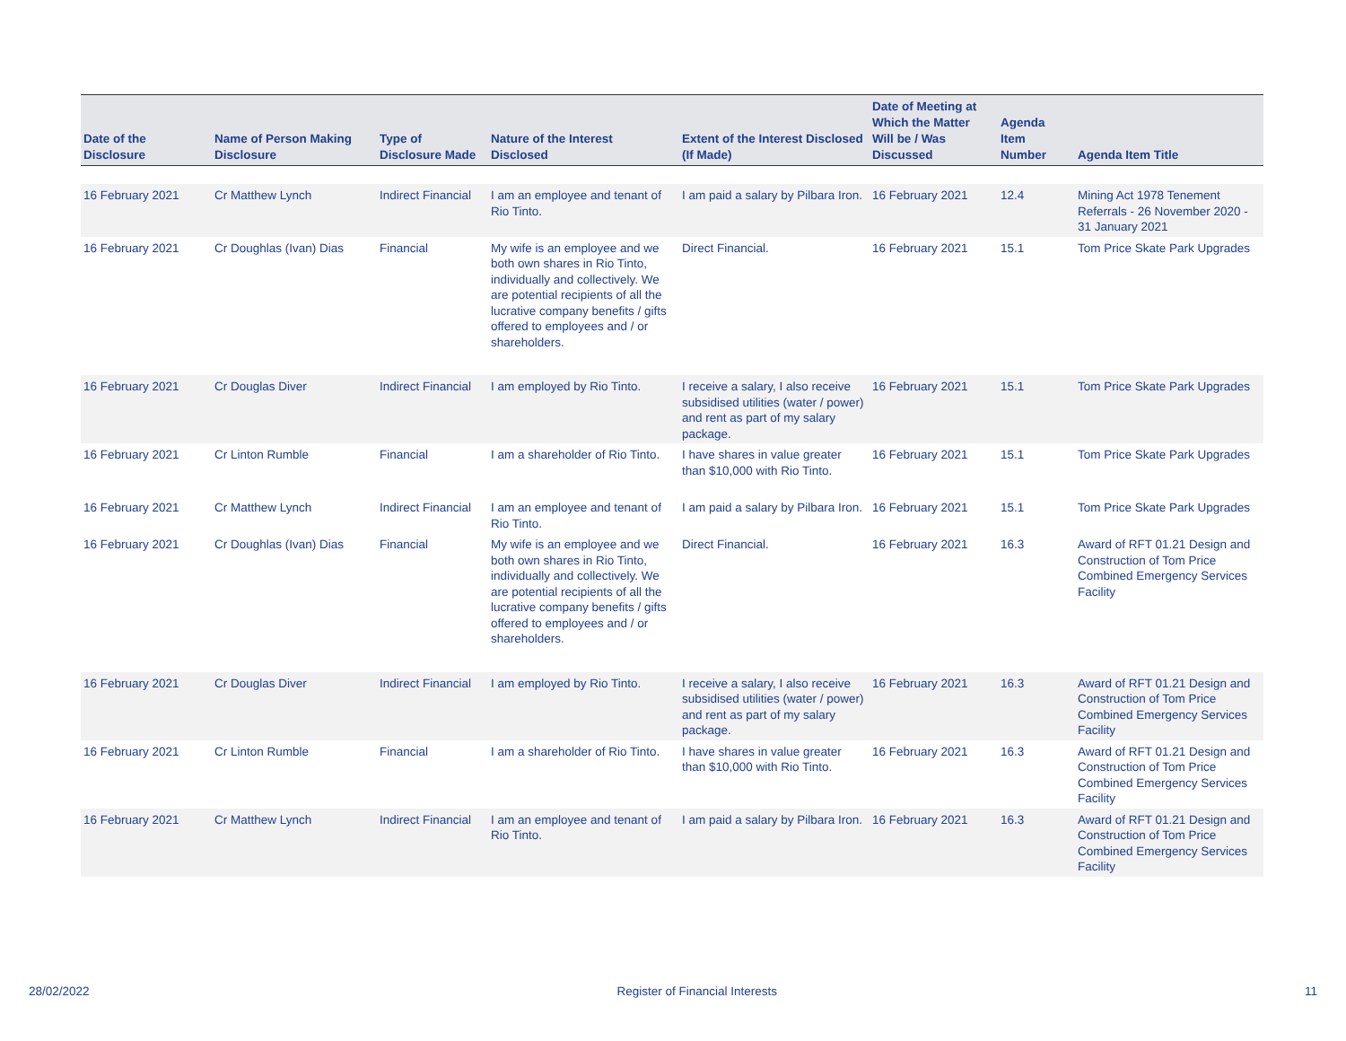| Date of the Disclosure | Name of Person Making Disclosure | Type of Disclosure Made | Nature of the Interest Disclosed | Extent of the Interest Disclosed (If Made) | Date of Meeting at Which the Matter Will be / Was Discussed | Agenda Item Number | Agenda Item Title |
| --- | --- | --- | --- | --- | --- | --- | --- |
| 16 February 2021 | Cr Matthew Lynch | Indirect Financial | I am an employee and tenant of Rio Tinto. | I am paid a salary by Pilbara Iron. | 16 February 2021 | 12.4 | Mining Act 1978 Tenement Referrals - 26 November 2020 - 31 January 2021 |
| 16 February 2021 | Cr Doughlas (Ivan) Dias | Financial | My wife is an employee and we both own shares in Rio Tinto, individually and collectively. We are potential recipients of all the lucrative company benefits / gifts offered to employees and / or shareholders. | Direct Financial. | 16 February 2021 | 15.1 | Tom Price Skate Park Upgrades |
| 16 February 2021 | Cr Douglas Diver | Indirect Financial | I am employed by Rio Tinto. | I receive a salary, I also receive subsidised utilities (water / power) and rent as part of my salary package. | 16 February 2021 | 15.1 | Tom Price Skate Park Upgrades |
| 16 February 2021 | Cr Linton Rumble | Financial | I am a shareholder of Rio Tinto. | I have shares in value greater than $10,000 with Rio Tinto. | 16 February 2021 | 15.1 | Tom Price Skate Park Upgrades |
| 16 February 2021 | Cr Matthew Lynch | Indirect Financial | I am an employee and tenant of Rio Tinto. | I am paid a salary by Pilbara Iron. | 16 February 2021 | 15.1 | Tom Price Skate Park Upgrades |
| 16 February 2021 | Cr Doughlas (Ivan) Dias | Financial | My wife is an employee and we both own shares in Rio Tinto, individually and collectively. We are potential recipients of all the lucrative company benefits / gifts offered to employees and / or shareholders. | Direct Financial. | 16 February 2021 | 16.3 | Award of RFT 01.21 Design and Construction of Tom Price Combined Emergency Services Facility |
| 16 February 2021 | Cr Douglas Diver | Indirect Financial | I am employed by Rio Tinto. | I receive a salary, I also receive subsidised utilities (water / power) and rent as part of my salary package. | 16 February 2021 | 16.3 | Award of RFT 01.21 Design and Construction of Tom Price Combined Emergency Services Facility |
| 16 February 2021 | Cr Linton Rumble | Financial | I am a shareholder of Rio Tinto. | I have shares in value greater than $10,000 with Rio Tinto. | 16 February 2021 | 16.3 | Award of RFT 01.21 Design and Construction of Tom Price Combined Emergency Services Facility |
| 16 February 2021 | Cr Matthew Lynch | Indirect Financial | I am an employee and tenant of Rio Tinto. | I am paid a salary by Pilbara Iron. | 16 February 2021 | 16.3 | Award of RFT 01.21 Design and Construction of Tom Price Combined Emergency Services Facility |
28/02/2022 Register of Financial Interests 11